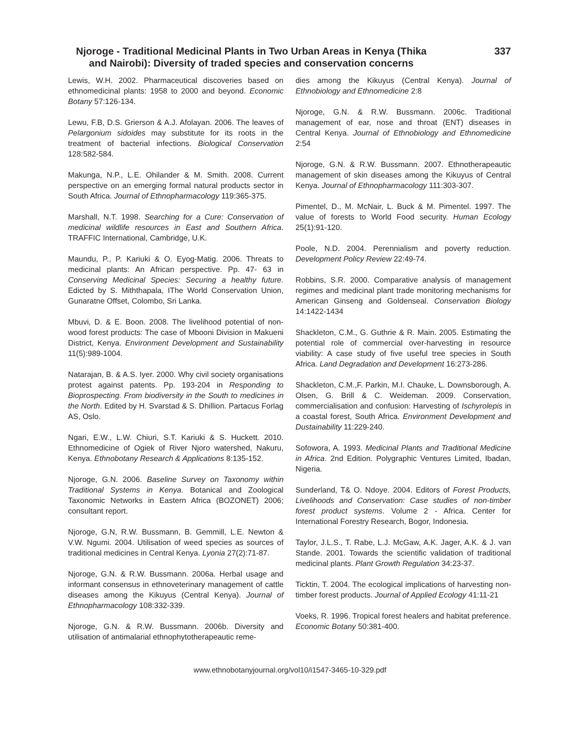Njoroge - Traditional Medicinal Plants in Two Urban Areas in Kenya (Thika
and Nairobi): Diversity of traded species and conservation concerns
337
Lewis, W.H. 2002. Pharmaceutical discoveries based on ethnomedicinal plants: 1958 to 2000 and beyond. Economic Botany 57:126-134.
Lewu, F.B, D.S. Grierson & A.J. Afolayan. 2006. The leaves of Pelargonium sidoides may substitute for its roots in the treatment of bacterial infections. Biological Conservation 128:582-584.
Makunga, N.P., L.E. Ohilander & M. Smith. 2008. Current perspective on an emerging formal natural products sector in South Africa. Journal of Ethnopharmacology 119:365-375.
Marshall, N.T. 1998. Searching for a Cure: Conservation of medicinal wildlife resources in East and Southern Africa. TRAFFIC International, Cambridge, U.K.
Maundu, P., P. Kariuki & O. Eyog-Matig. 2006. Threats to medicinal plants: An African perspective. Pp. 47- 63 in Conserving Medicinal Species: Securing a healthy future. Edicted by S. Miththapala, IThe World Conservation Union, Gunaratne Offset, Colombo, Sri Lanka.
Mbuvi, D. & E. Boon. 2008. The livelihood potential of non-wood forest products: The case of Mbooni Division in Makueni District, Kenya. Environment Development and Sustainability 11(5):989-1004.
Natarajan, B. & A.S. Iyer. 2000. Why civil society organisations protest against patents. Pp. 193-204 in Responding to Bioprospecting. From biodiversity in the South to medicines in the North. Edited by H. Svarstad & S. Dhillion. Partacus Forlag AS, Oslo.
Ngari, E.W., L.W. Chiuri, S.T. Kariuki & S. Huckett. 2010. Ethnomedicine of Ogiek of River Njoro watershed, Nakuru, Kenya. Ethnobotany Research & Applications 8:135-152.
Njoroge, G.N. 2006. Baseline Survey on Taxonomy within Traditional Systems in Kenya. Botanical and Zoological Taxonomic Networks in Eastern Africa (BOZONET) 2006; consultant report.
Njoroge, G.N, R.W. Bussmann, B. Gemmill, L.E. Newton & V.W. Ngumi. 2004. Utilisation of weed species as sources of traditional medicines in Central Kenya. Lyonia 27(2):71-87.
Njoroge, G.N. & R.W. Bussmann. 2006a. Herbal usage and informant consensus in ethnoveterinary management of cattle diseases among the Kikuyus (Central Kenya). Journal of Ethnopharmacology 108:332-339.
Njoroge, G.N. & R.W. Bussmann. 2006b. Diversity and utilisation of antimalarial ethnophytotherapeautic reme-
dies among the Kikuyus (Central Kenya). Journal of Ethnobiology and Ethnomedicine 2:8
Njoroge, G.N. & R.W. Bussmann. 2006c. Traditional management of ear, nose and throat (ENT) diseases in Central Kenya. Journal of Ethnobiology and Ethnomedicine 2:54
Njoroge, G.N. & R.W. Bussmann. 2007. Ethnotherapeautic management of skin diseases among the Kikuyus of Central Kenya. Journal of Ethnopharmacology 111:303-307.
Pimentel, D., M. McNair, L. Buck & M. Pimentel. 1997. The value of forests to World Food security. Human Ecology 25(1):91-120.
Poole, N.D. 2004. Perennialism and poverty reduction. Development Policy Review 22:49-74.
Robbins, S.R. 2000. Comparative analysis of management regimes and medicinal plant trade monitoring mechanisms for American Ginseng and Goldenseal. Conservation Biology 14:1422-1434
Shackleton, C.M., G. Guthrie & R. Main. 2005. Estimating the potential role of commercial over-harvesting in resource viability: A case study of five useful tree species in South Africa. Land Degradation and Development 16:273-286.
Shackleton, C.M.,F. Parkin, M.I. Chauke, L. Downsborough, A. Olsen, G. Brill & C. Weideman. 2009. Conservation, commercialisation and confusion: Harvesting of Ischyrolepis in a coastal forest, South Africa. Environment Development and Dustainability 11:229-240.
Sofowora, A. 1993. Medicinal Plants and Traditional Medicine in Africa. 2nd Edition. Polygraphic Ventures Limited, Ibadan, Nigeria.
Sunderland, T& O. Ndoye. 2004. Editors of Forest Products, Livelihoods and Conservation: Case studies of non-timber forest product systems. Volume 2 - Africa. Center for International Forestry Research, Bogor, Indonesia.
Taylor, J.L.S., T. Rabe, L.J. McGaw, A.K. Jager, A.K. & J. van Stande. 2001. Towards the scientific validation of traditional medicinal plants. Plant Growth Regulation 34:23-37.
Ticktin, T. 2004. The ecological implications of harvesting non-timber forest products. Journal of Applied Ecology 41:11-21
Voeks, R. 1996. Tropical forest healers and habitat preference. Economic Botany 50:381-400.
www.ethnobotanyjournal.org/vol10/i1547-3465-10-329.pdf